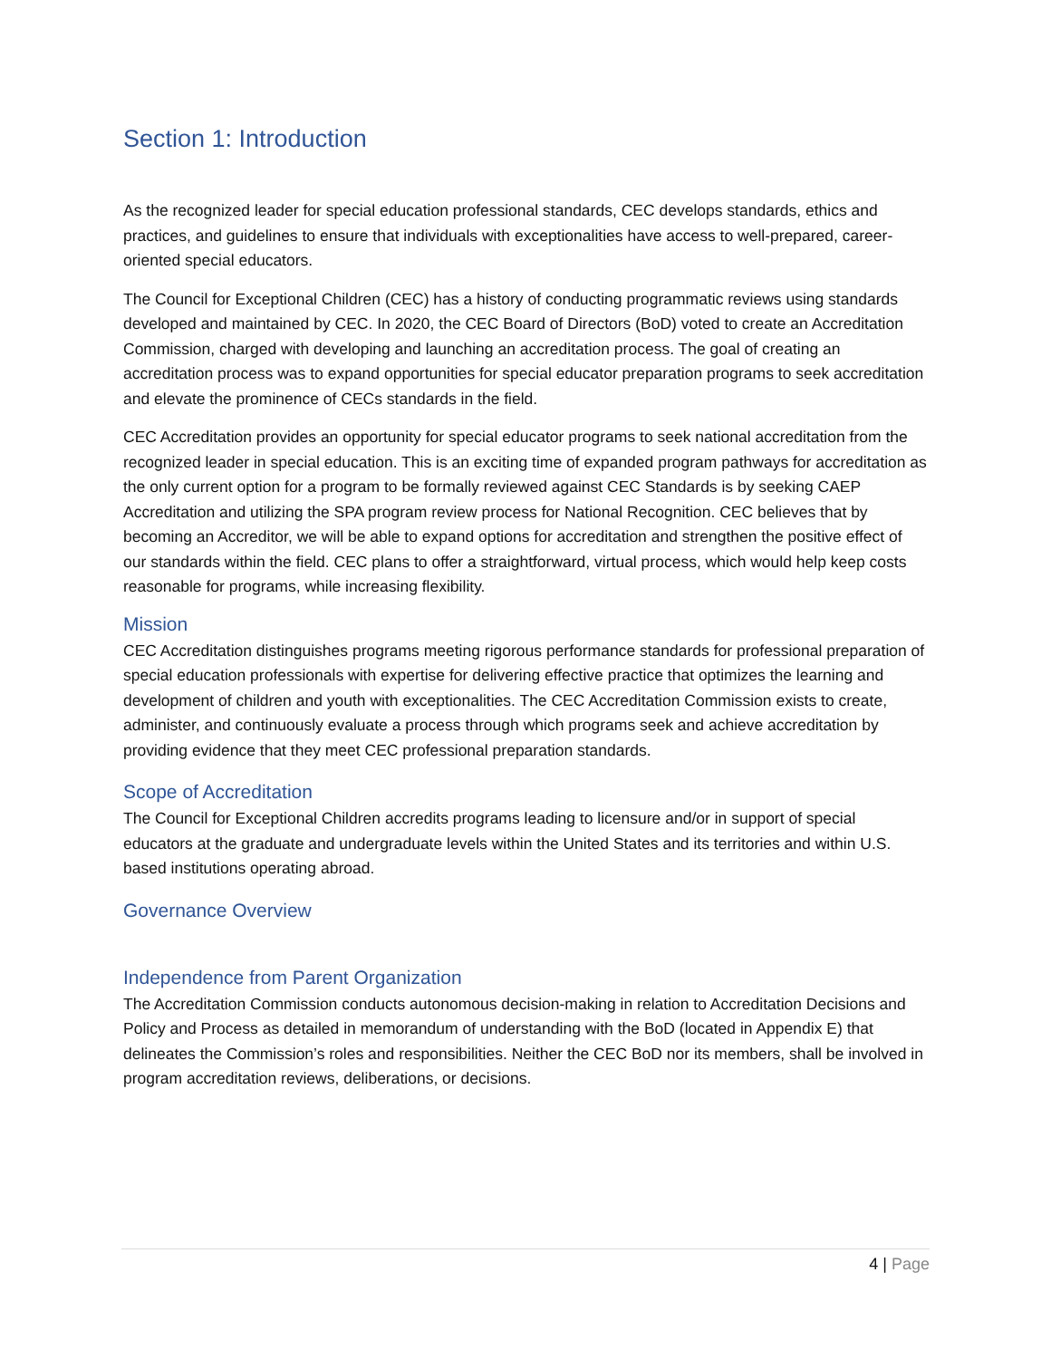Section 1: Introduction
As the recognized leader for special education professional standards, CEC develops standards, ethics and practices, and guidelines to ensure that individuals with exceptionalities have access to well-prepared, career-oriented special educators.
The Council for Exceptional Children (CEC) has a history of conducting programmatic reviews using standards developed and maintained by CEC. In 2020, the CEC Board of Directors (BoD) voted to create an Accreditation Commission, charged with developing and launching an accreditation process. The goal of creating an accreditation process was to expand opportunities for special educator preparation programs to seek accreditation and elevate the prominence of CECs standards in the field.
CEC Accreditation provides an opportunity for special educator programs to seek national accreditation from the recognized leader in special education. This is an exciting time of expanded program pathways for accreditation as the only current option for a program to be formally reviewed against CEC Standards is by seeking CAEP Accreditation and utilizing the SPA program review process for National Recognition. CEC believes that by becoming an Accreditor, we will be able to expand options for accreditation and strengthen the positive effect of our standards within the field. CEC plans to offer a straightforward, virtual process, which would help keep costs reasonable for programs, while increasing flexibility.
Mission
CEC Accreditation distinguishes programs meeting rigorous performance standards for professional preparation of special education professionals with expertise for delivering effective practice that optimizes the learning and development of children and youth with exceptionalities. The CEC Accreditation Commission exists to create, administer, and continuously evaluate a process through which programs seek and achieve accreditation by providing evidence that they meet CEC professional preparation standards.
Scope of Accreditation
The Council for Exceptional Children accredits programs leading to licensure and/or in support of special educators at the graduate and undergraduate levels within the United States and its territories and within U.S. based institutions operating abroad.
Governance Overview
Independence from Parent Organization
The Accreditation Commission conducts autonomous decision-making in relation to Accreditation Decisions and Policy and Process as detailed in memorandum of understanding with the BoD (located in Appendix E) that delineates the Commission’s roles and responsibilities. Neither the CEC BoD nor its members, shall be involved in program accreditation reviews, deliberations, or decisions.
4 | Page